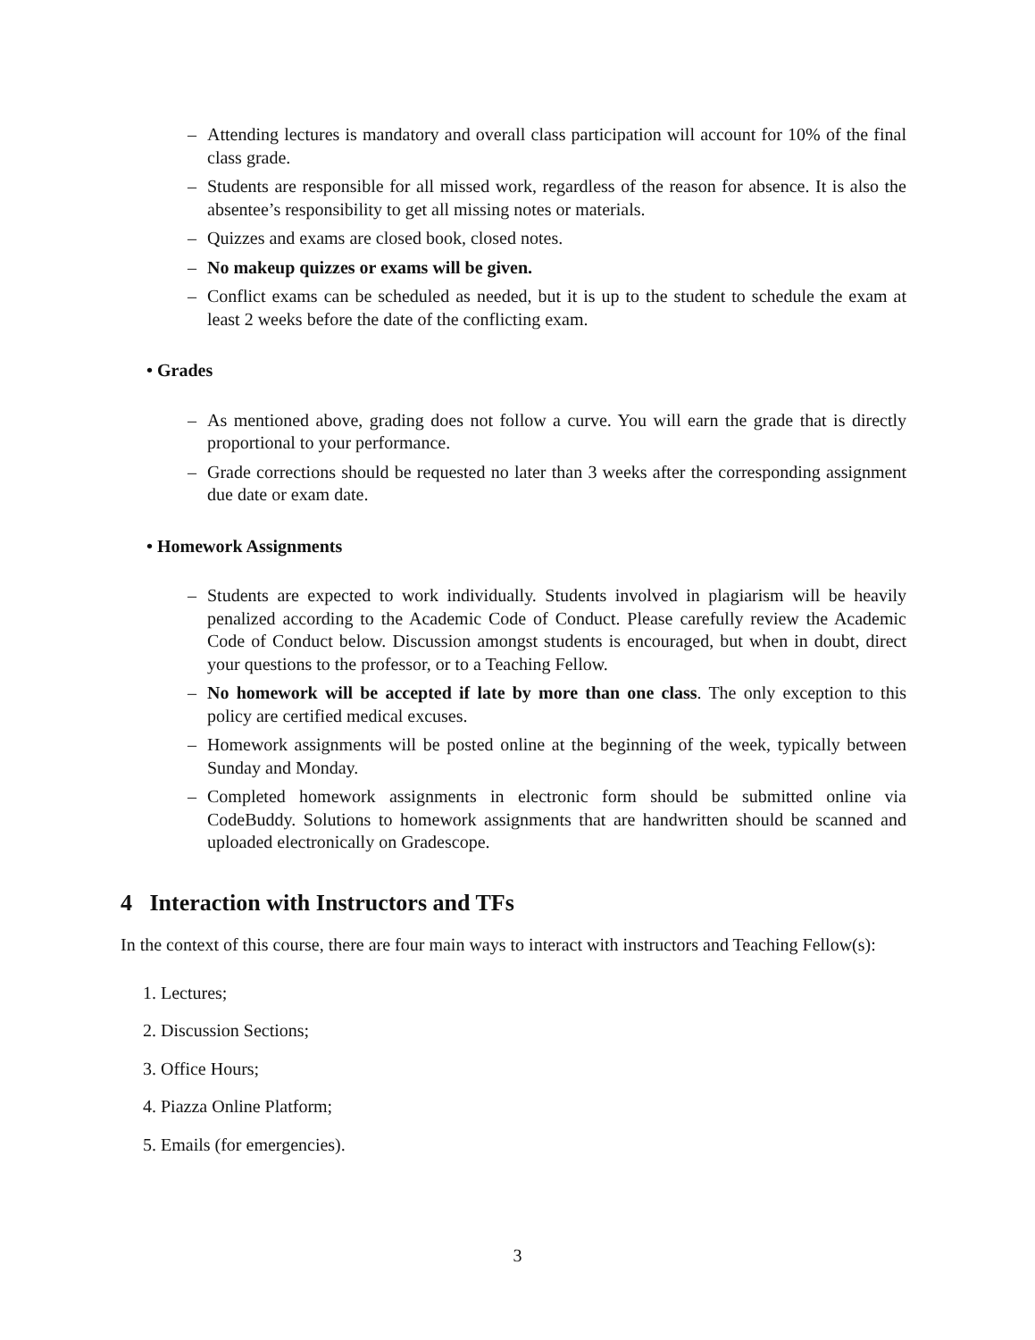– Attending lectures is mandatory and overall class participation will account for 10% of the final class grade.
– Students are responsible for all missed work, regardless of the reason for absence. It is also the absentee’s responsibility to get all missing notes or materials.
– Quizzes and exams are closed book, closed notes.
– No makeup quizzes or exams will be given.
– Conflict exams can be scheduled as needed, but it is up to the student to schedule the exam at least 2 weeks before the date of the conflicting exam.
• Grades
– As mentioned above, grading does not follow a curve. You will earn the grade that is directly proportional to your performance.
– Grade corrections should be requested no later than 3 weeks after the corresponding assignment due date or exam date.
• Homework Assignments
– Students are expected to work individually. Students involved in plagiarism will be heavily penalized according to the Academic Code of Conduct. Please carefully review the Academic Code of Conduct below. Discussion amongst students is encouraged, but when in doubt, direct your questions to the professor, or to a Teaching Fellow.
– No homework will be accepted if late by more than one class. The only exception to this policy are certified medical excuses.
– Homework assignments will be posted online at the beginning of the week, typically between Sunday and Monday.
– Completed homework assignments in electronic form should be submitted online via CodeBuddy. Solutions to homework assignments that are handwritten should be scanned and uploaded electronically on Gradescope.
4 Interaction with Instructors and TFs
In the context of this course, there are four main ways to interact with instructors and Teaching Fellow(s):
1. Lectures;
2. Discussion Sections;
3. Office Hours;
4. Piazza Online Platform;
5. Emails (for emergencies).
3